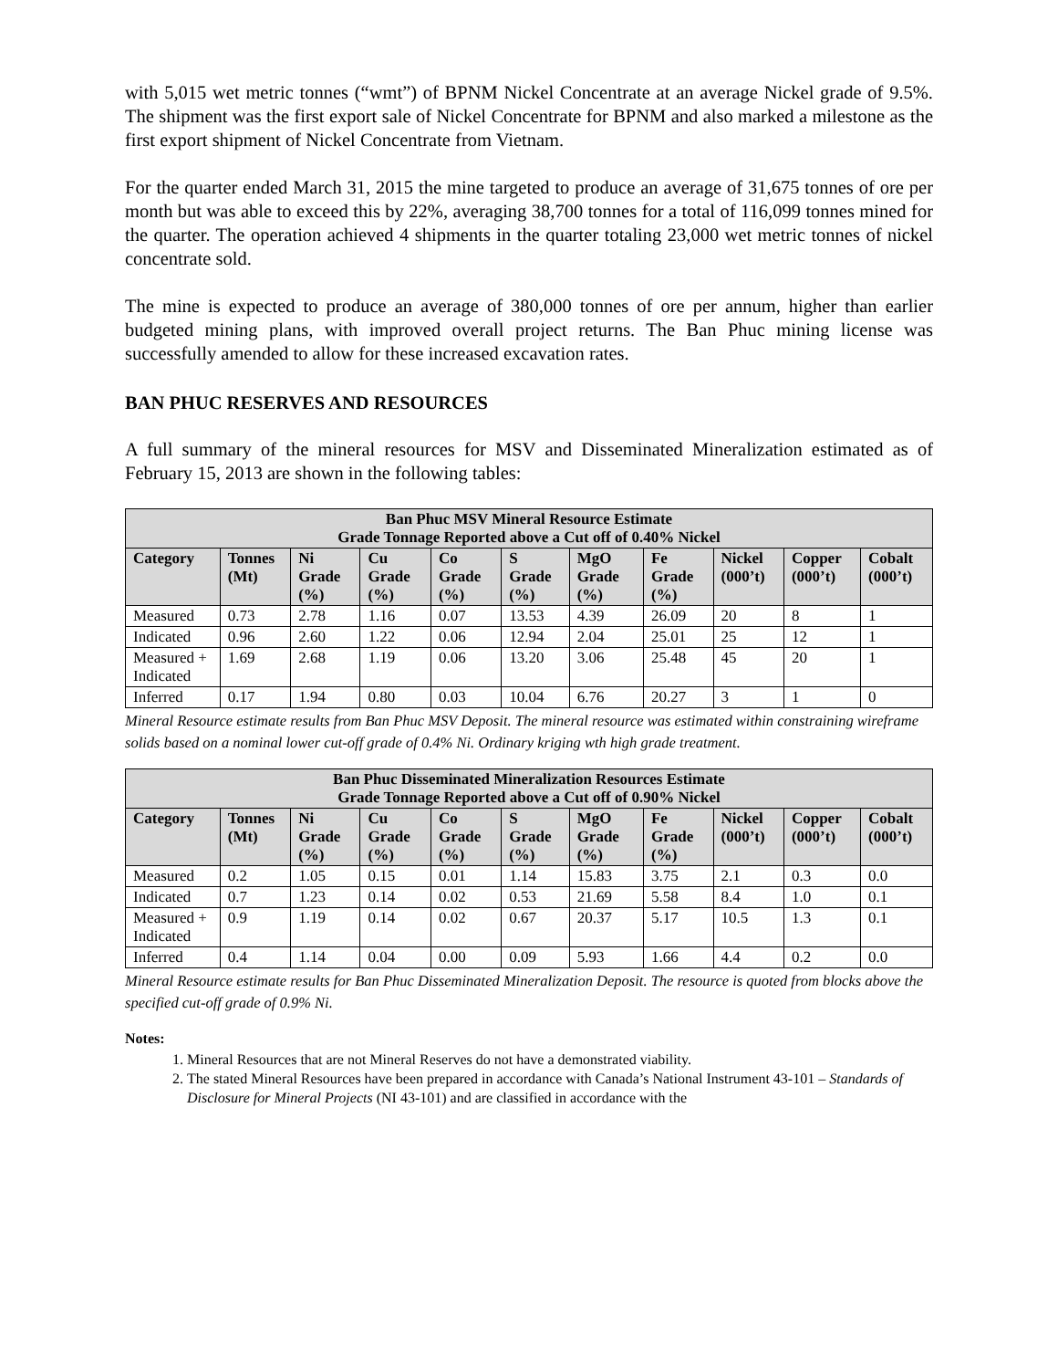with 5,015 wet metric tonnes (“wmt”) of BPNM Nickel Concentrate at an average Nickel grade of 9.5%. The shipment was the first export sale of Nickel Concentrate for BPNM and also marked a milestone as the first export shipment of Nickel Concentrate from Vietnam.
For the quarter ended March 31, 2015 the mine targeted to produce an average of 31,675 tonnes of ore per month but was able to exceed this by 22%, averaging 38,700 tonnes for a total of 116,099 tonnes mined for the quarter. The operation achieved 4 shipments in the quarter totaling 23,000 wet metric tonnes of nickel concentrate sold.
The mine is expected to produce an average of 380,000 tonnes of ore per annum, higher than earlier budgeted mining plans, with improved overall project returns. The Ban Phuc mining license was successfully amended to allow for these increased excavation rates.
BAN PHUC RESERVES AND RESOURCES
A full summary of the mineral resources for MSV and Disseminated Mineralization estimated as of February 15, 2013 are shown in the following tables:
| Ban Phuc MSV Mineral Resource Estimate Grade Tonnage Reported above a Cut off of 0.40% Nickel | | | | | | | | | | |
| --- | --- | --- | --- | --- | --- | --- | --- | --- | --- | --- |
| Category | Tonnes (Mt) | Ni Grade (%) | Cu Grade (%) | Co Grade (%) | S Grade (%) | MgO Grade (%) | Fe Grade (%) | Nickel (000’t) | Copper (000’t) | Cobalt (000’t) |
| Measured | 0.73 | 2.78 | 1.16 | 0.07 | 13.53 | 4.39 | 26.09 | 20 | 8 | 1 |
| Indicated | 0.96 | 2.60 | 1.22 | 0.06 | 12.94 | 2.04 | 25.01 | 25 | 12 | 1 |
| Measured + Indicated | 1.69 | 2.68 | 1.19 | 0.06 | 13.20 | 3.06 | 25.48 | 45 | 20 | 1 |
| Inferred | 0.17 | 1.94 | 0.80 | 0.03 | 10.04 | 6.76 | 20.27 | 3 | 1 | 0 |
Mineral Resource estimate results from Ban Phuc MSV Deposit. The mineral resource was estimated within constraining wireframe solids based on a nominal lower cut-off grade of 0.4% Ni. Ordinary kriging wth high grade treatment.
| Ban Phuc Disseminated Mineralization Resources Estimate Grade Tonnage Reported above a Cut off of 0.90% Nickel | | | | | | | | | | |
| --- | --- | --- | --- | --- | --- | --- | --- | --- | --- | --- |
| Category | Tonnes (Mt) | Ni Grade (%) | Cu Grade (%) | Co Grade (%) | S Grade (%) | MgO Grade (%) | Fe Grade (%) | Nickel (000’t) | Copper (000’t) | Cobalt (000’t) |
| Measured | 0.2 | 1.05 | 0.15 | 0.01 | 1.14 | 15.83 | 3.75 | 2.1 | 0.3 | 0.0 |
| Indicated | 0.7 | 1.23 | 0.14 | 0.02 | 0.53 | 21.69 | 5.58 | 8.4 | 1.0 | 0.1 |
| Measured + Indicated | 0.9 | 1.19 | 0.14 | 0.02 | 0.67 | 20.37 | 5.17 | 10.5 | 1.3 | 0.1 |
| Inferred | 0.4 | 1.14 | 0.04 | 0.00 | 0.09 | 5.93 | 1.66 | 4.4 | 0.2 | 0.0 |
Mineral Resource estimate results for Ban Phuc Disseminated Mineralization Deposit. The resource is quoted from blocks above the specified cut-off grade of 0.9% Ni.
Notes:
1. Mineral Resources that are not Mineral Reserves do not have a demonstrated viability.
2. The stated Mineral Resources have been prepared in accordance with Canada’s National Instrument 43-101 – Standards of Disclosure for Mineral Projects (NI 43-101) and are classified in accordance with the